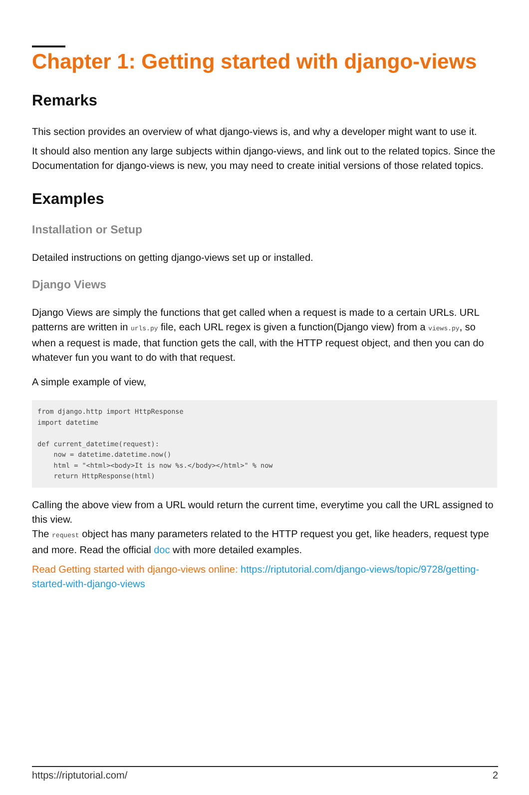Chapter 1: Getting started with django-views
Remarks
This section provides an overview of what django-views is, and why a developer might want to use it.
It should also mention any large subjects within django-views, and link out to the related topics. Since the Documentation for django-views is new, you may need to create initial versions of those related topics.
Examples
Installation or Setup
Detailed instructions on getting django-views set up or installed.
Django Views
Django Views are simply the functions that get called when a request is made to a certain URLs. URL patterns are written in urls.py file, each URL regex is given a function(Django view) from a views.py, so when a request is made, that function gets the call, with the HTTP request object, and then you can do whatever fun you want to do with that request.
A simple example of view,
from django.http import HttpResponse
import datetime

def current_datetime(request):
    now = datetime.datetime.now()
    html = "<html><body>It is now %s.</body></html>" % now
    return HttpResponse(html)
Calling the above view from a URL would return the current time, everytime you call the URL assigned to this view.
The request object has many parameters related to the HTTP request you get, like headers, request type and more. Read the official doc with more detailed examples.
Read Getting started with django-views online: https://riptutorial.com/django-views/topic/9728/getting-started-with-django-views
https://riptutorial.com/ 2